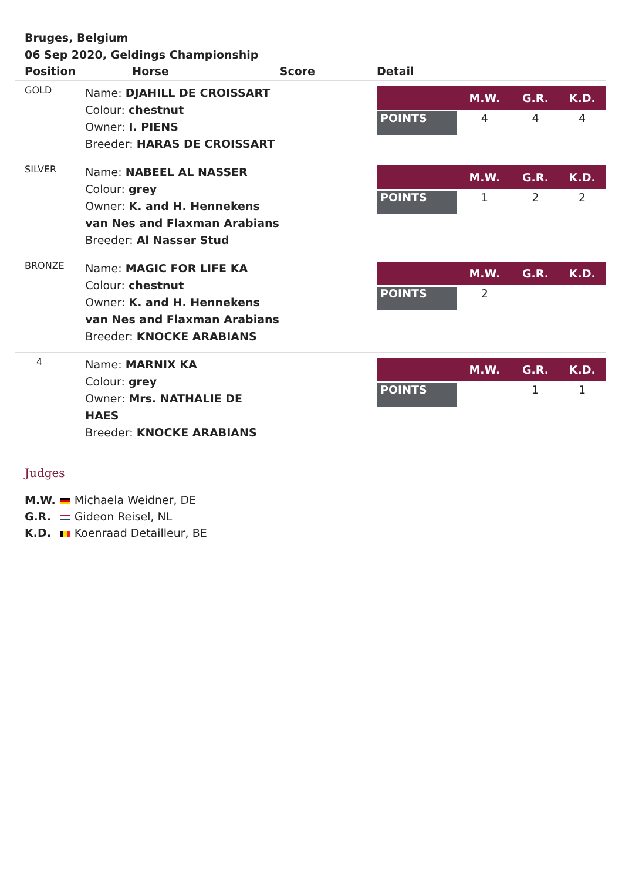Bruges, Belgium
06 Sep 2020, Geldings Championship
| Position | Horse | Score | Detail |
| --- | --- | --- | --- |
| GOLD | Name: DJAHILL DE CROISSART Colour: chestnut Owner: I. PIENS Breeder: HARAS DE CROISSART | | / / M.W. / G.R. / K.D. / / --- / --- / --- / --- / / POINTS / 4 / 4 / 4 / |
| SILVER | Name: NABEEL AL NASSER Colour: grey Owner: K. and H. Hennekens van Nes and Flaxman Arabians Breeder: Al Nasser Stud | | / / M.W. / G.R. / K.D. / / --- / --- / --- / --- / / POINTS / 1 / 2 / 2 / |
| BRONZE | Name: MAGIC FOR LIFE KA Colour: chestnut Owner: K. and H. Hennekens van Nes and Flaxman Arabians Breeder: KNOCKE ARABIANS | | / / M.W. / G.R. / K.D. / / --- / --- / --- / --- / / POINTS / 2 / / / |
| 4 | Name: MARNIX KA Colour: grey Owner: Mrs. NATHALIE DE HAES Breeder: KNOCKE ARABIANS | | / / M.W. / G.R. / K.D. / / --- / --- / --- / --- / / POINTS / / 1 / 1 / |
Judges
| M.W. | | Michaela Weidner, DE |
| G.R. | | Gideon Reisel, NL |
| K.D. | | Koenraad Detailleur, BE |